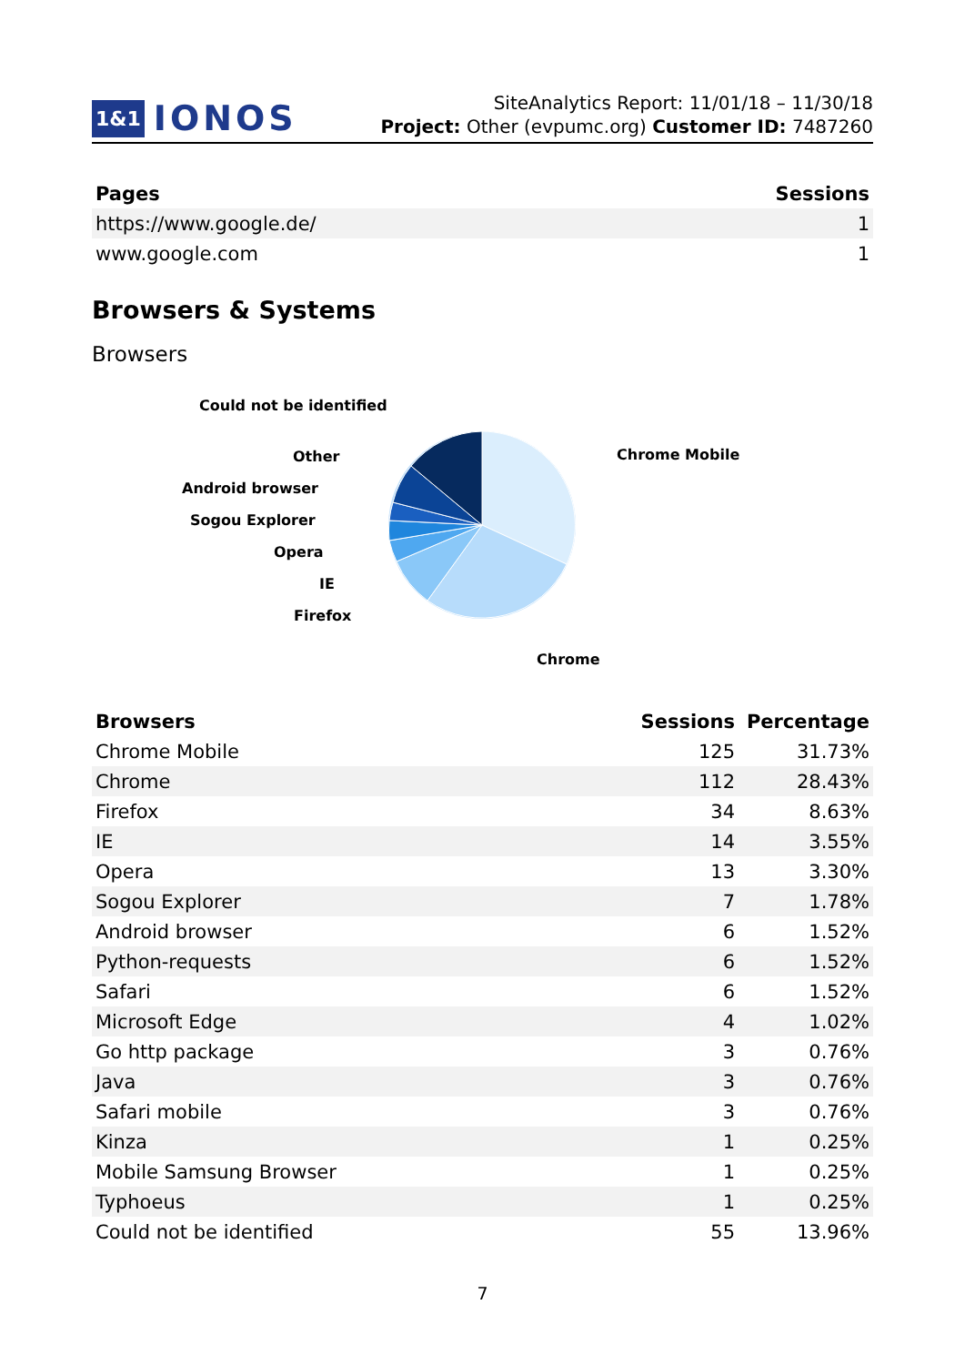1&1 IONOS
SiteAnalytics Report: 11/01/18 – 11/30/18
Project: Other (evpumc.org) Customer ID: 7487260
| Pages | Sessions |
| --- | --- |
| https://www.google.de/ | 1 |
| www.google.com | 1 |
Browsers & Systems
Browsers
Could not be identified
Other
Android browser
Sogou Explorer
Opera
IE
Firefox
Chrome Mobile
Chrome
| Browsers | Sessions | Percentage |
| --- | --- | --- |
| Chrome Mobile | 125 | 31.73% |
| Chrome | 112 | 28.43% |
| Firefox | 34 | 8.63% |
| IE | 14 | 3.55% |
| Opera | 13 | 3.30% |
| Sogou Explorer | 7 | 1.78% |
| Android browser | 6 | 1.52% |
| Python-requests | 6 | 1.52% |
| Safari | 6 | 1.52% |
| Microsoft Edge | 4 | 1.02% |
| Go http package | 3 | 0.76% |
| Java | 3 | 0.76% |
| Safari mobile | 3 | 0.76% |
| Kinza | 1 | 0.25% |
| Mobile Samsung Browser | 1 | 0.25% |
| Typhoeus | 1 | 0.25% |
| Could not be identified | 55 | 13.96% |
7